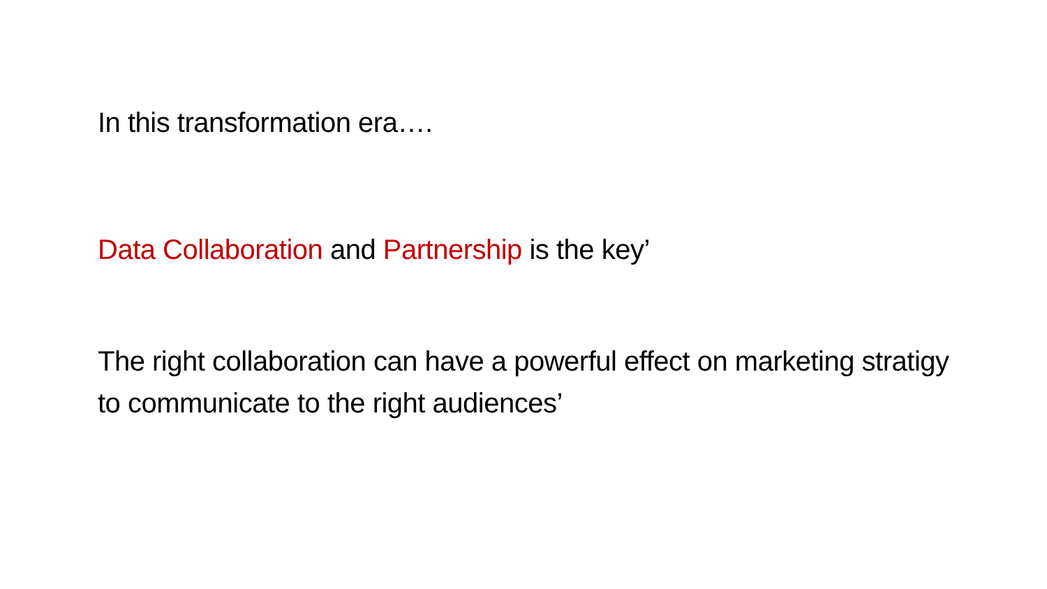In this transformation era….
Data Collaboration and Partnership is the key’
The right collaboration can have a powerful effect on marketing stratigy to communicate to the right audiences’